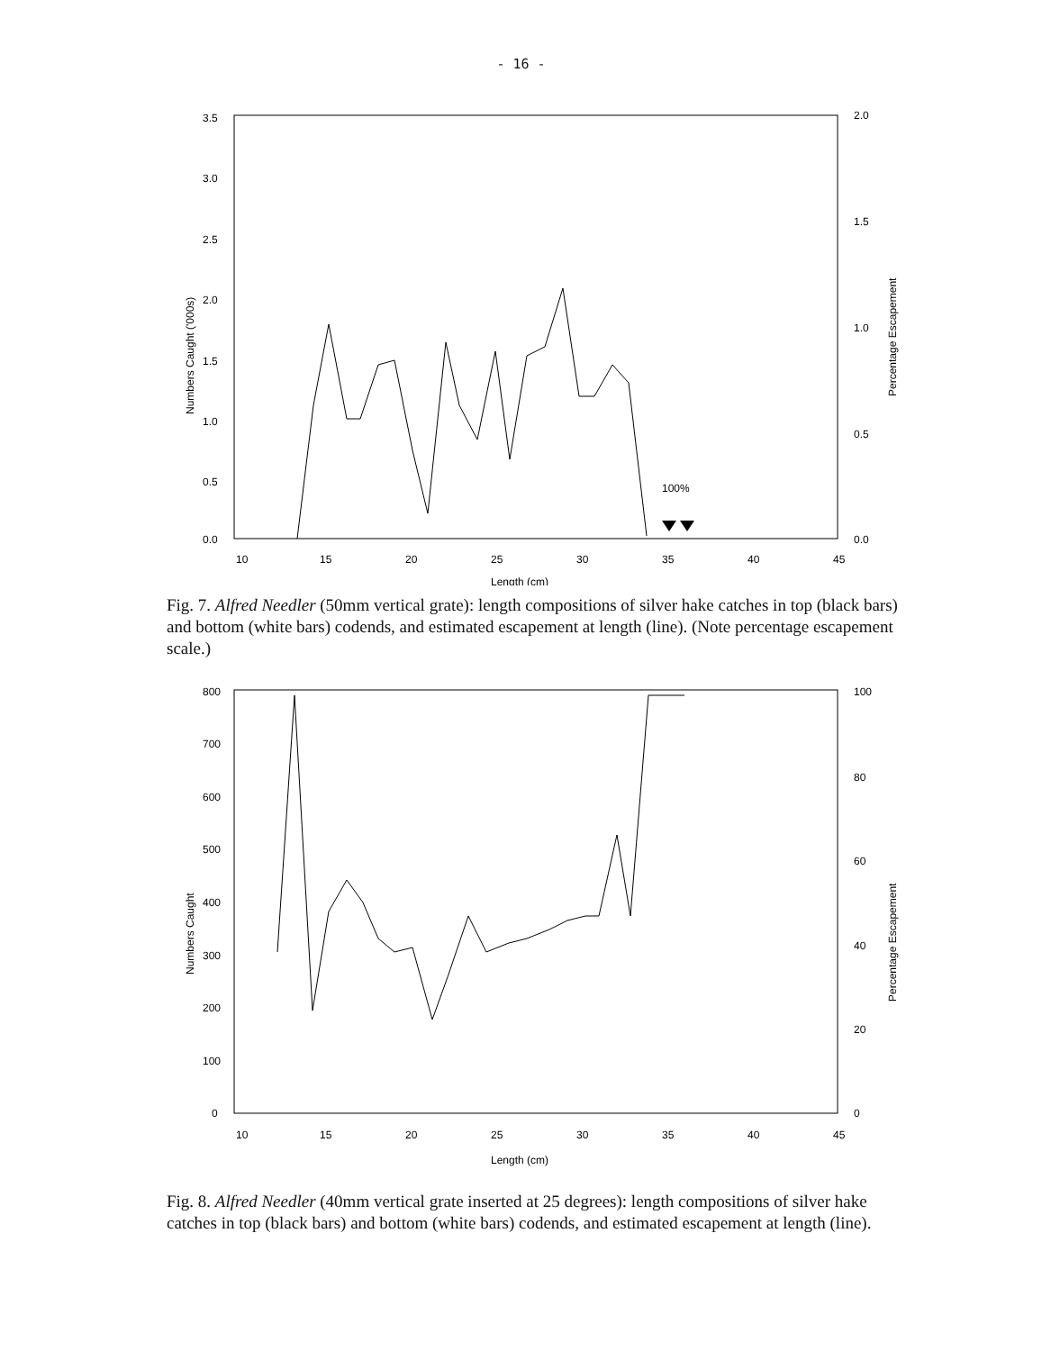- 16 -
3.5
3.0
2.5
2.0
1.5
1.0
0.5
0.0
2.0
1.5
1.0
0.5
0.0
10
15
20
25
30
35
40
45
Length (cm)
100%
Numbers Caught ('000s)
Percentage Escapement
Fig. 7. Alfred Needler (50mm vertical grate): length compositions of silver hake catches in top (black bars) and bottom (white bars) codends, and estimated escapement at length (line). (Note percentage escapement scale.)
800
700
600
500
400
300
200
100
0
100
80
60
40
20
0
10
15
20
25
30
35
40
45
Length (cm)
Numbers Caught
Percentage Escapement
Fig. 8. Alfred Needler (40mm vertical grate inserted at 25 degrees): length compositions of silver hake catches in top (black bars) and bottom (white bars) codends, and estimated escapement at length (line).